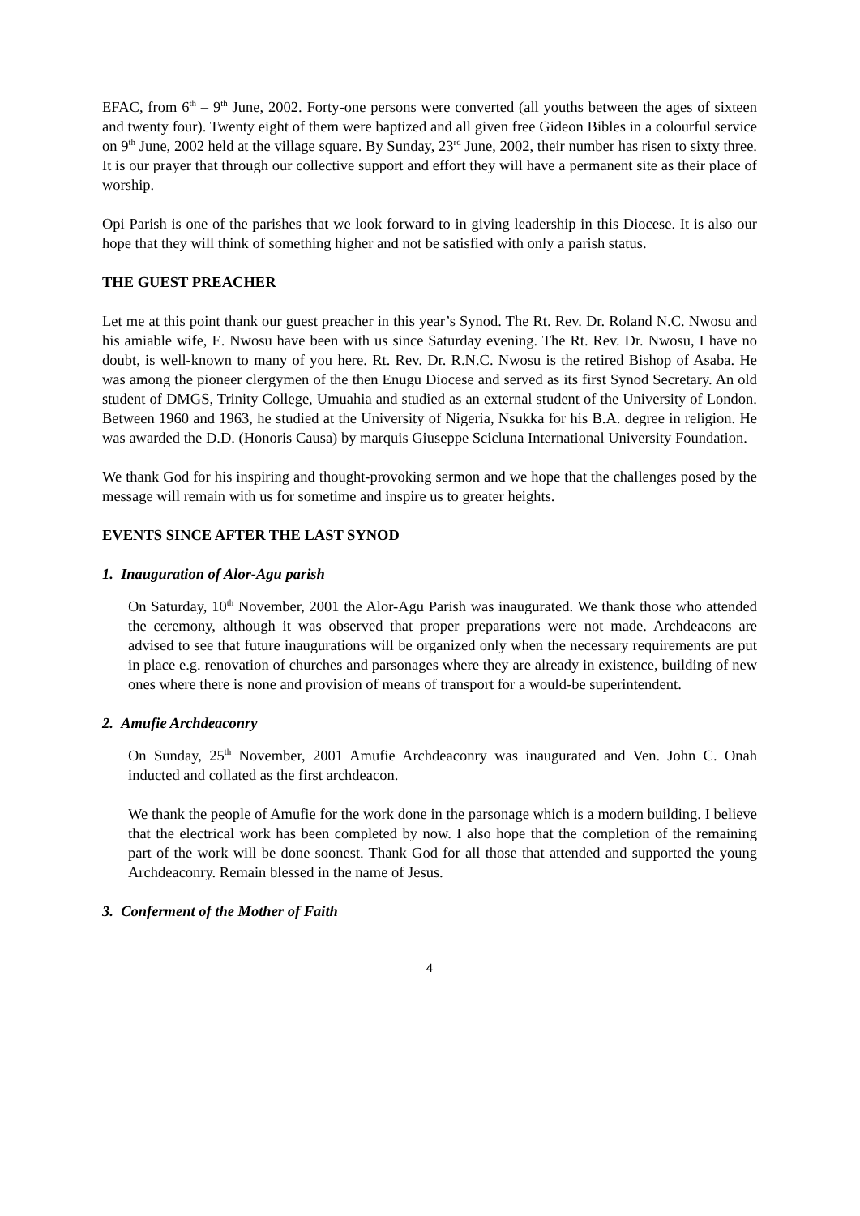EFAC, from 6<sup>th</sup> – 9<sup>th</sup> June, 2002. Forty-one persons were converted (all youths between the ages of sixteen and twenty four). Twenty eight of them were baptized and all given free Gideon Bibles in a colourful service on 9<sup>th</sup> June, 2002 held at the village square. By Sunday, 23<sup>rd</sup> June, 2002, their number has risen to sixty three. It is our prayer that through our collective support and effort they will have a permanent site as their place of worship.
Opi Parish is one of the parishes that we look forward to in giving leadership in this Diocese. It is also our hope that they will think of something higher and not be satisfied with only a parish status.
THE GUEST PREACHER
Let me at this point thank our guest preacher in this year’s Synod. The Rt. Rev. Dr. Roland N.C. Nwosu and his amiable wife, E. Nwosu have been with us since Saturday evening. The Rt. Rev. Dr. Nwosu, I have no doubt, is well-known to many of you here. Rt. Rev. Dr. R.N.C. Nwosu is the retired Bishop of Asaba. He was among the pioneer clergymen of the then Enugu Diocese and served as its first Synod Secretary. An old student of DMGS, Trinity College, Umuahia and studied as an external student of the University of London. Between 1960 and 1963, he studied at the University of Nigeria, Nsukka for his B.A. degree in religion. He was awarded the D.D. (Honoris Causa) by marquis Giuseppe Scicluna International University Foundation.
We thank God for his inspiring and thought-provoking sermon and we hope that the challenges posed by the message will remain with us for sometime and inspire us to greater heights.
EVENTS SINCE AFTER THE LAST SYNOD
1. Inauguration of Alor-Agu parish
On Saturday, 10<sup>th</sup> November, 2001 the Alor-Agu Parish was inaugurated. We thank those who attended the ceremony, although it was observed that proper preparations were not made. Archdeacons are advised to see that future inaugurations will be organized only when the necessary requirements are put in place e.g. renovation of churches and parsonages where they are already in existence, building of new ones where there is none and provision of means of transport for a would-be superintendent.
2. Amufie Archdeaconry
On Sunday, 25<sup>th</sup> November, 2001 Amufie Archdeaconry was inaugurated and Ven. John C. Onah inducted and collated as the first archdeacon.
We thank the people of Amufie for the work done in the parsonage which is a modern building. I believe that the electrical work has been completed by now. I also hope that the completion of the remaining part of the work will be done soonest. Thank God for all those that attended and supported the young Archdeaconry. Remain blessed in the name of Jesus.
3. Conferment of the Mother of Faith
4